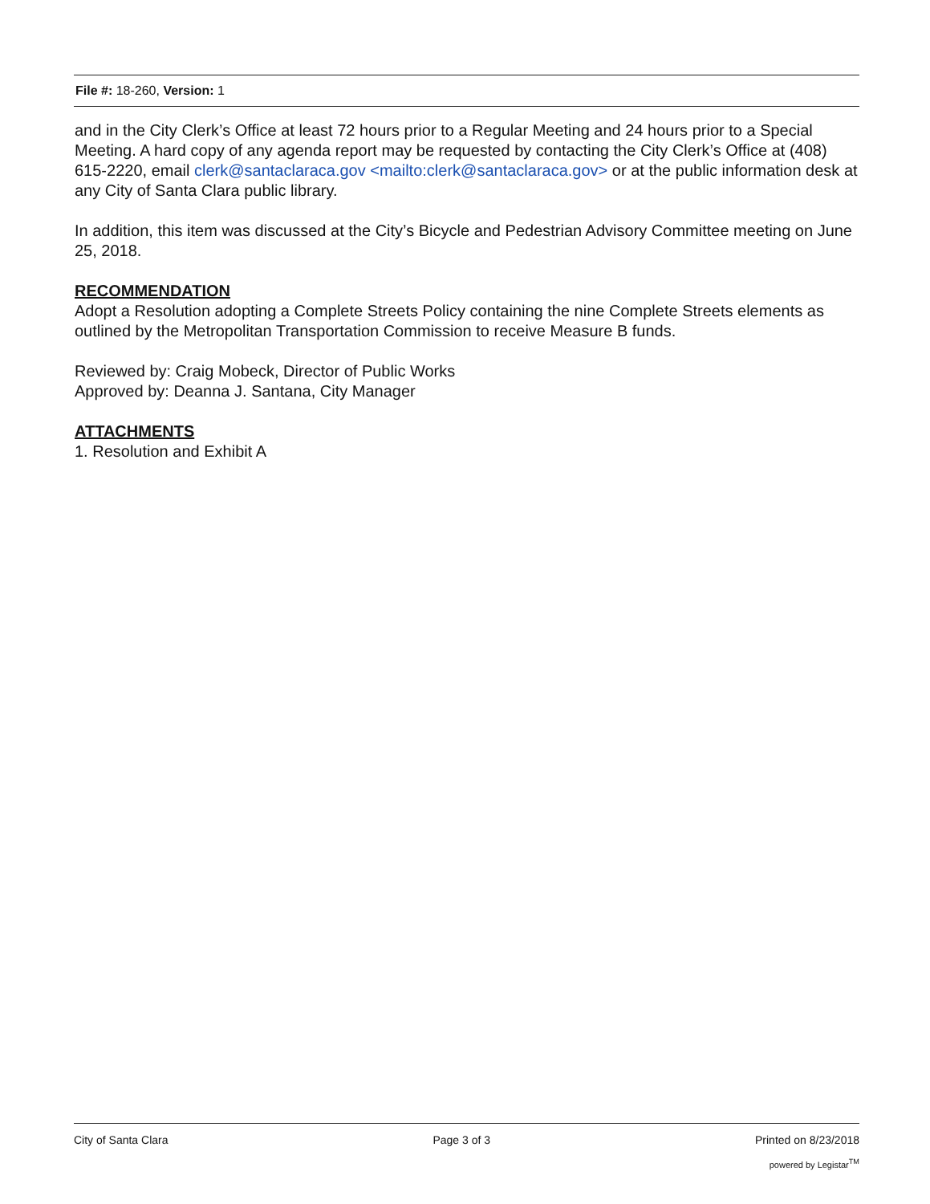File #: 18-260, Version: 1
and in the City Clerk’s Office at least 72 hours prior to a Regular Meeting and 24 hours prior to a Special Meeting. A hard copy of any agenda report may be requested by contacting the City Clerk’s Office at (408) 615-2220, email clerk@santaclaraca.gov <mailto:clerk@santaclaraca.gov> or at the public information desk at any City of Santa Clara public library.
In addition, this item was discussed at the City’s Bicycle and Pedestrian Advisory Committee meeting on June 25, 2018.
RECOMMENDATION
Adopt a Resolution adopting a Complete Streets Policy containing the nine Complete Streets elements as outlined by the Metropolitan Transportation Commission to receive Measure B funds.
Reviewed by: Craig Mobeck, Director of Public Works
Approved by: Deanna J. Santana, City Manager
ATTACHMENTS
1. Resolution and Exhibit A
City of Santa Clara Page 3 of 3 Printed on 8/23/2018
powered by Legistar<sup>TM</sup>